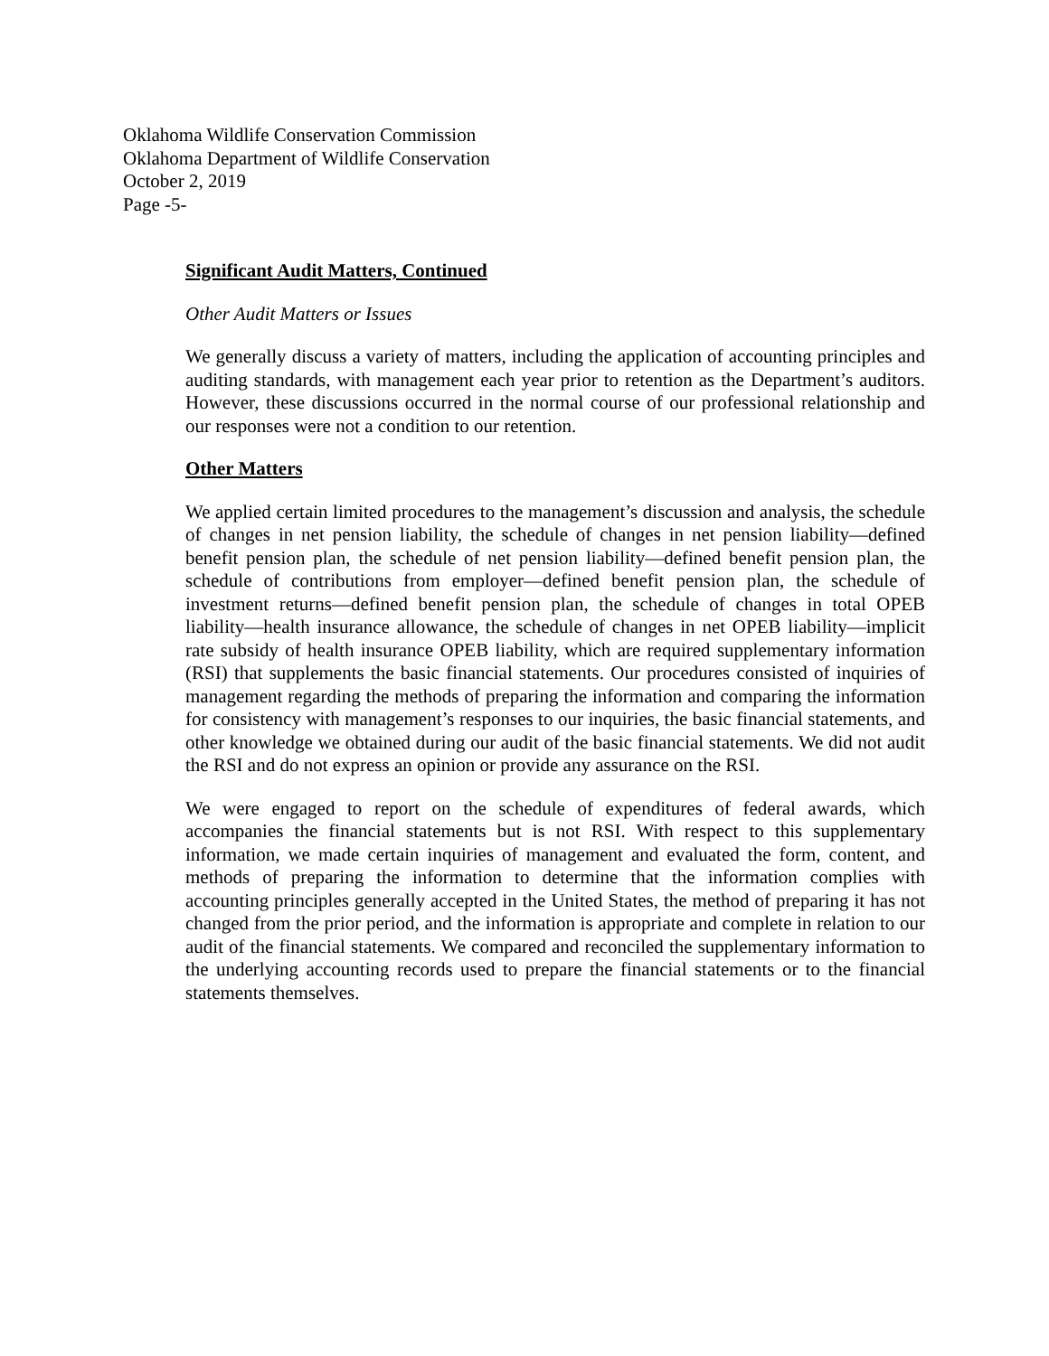Oklahoma Wildlife Conservation Commission
Oklahoma Department of Wildlife Conservation
October 2, 2019
Page -5-
Significant Audit Matters, Continued
Other Audit Matters or Issues
We generally discuss a variety of matters, including the application of accounting principles and auditing standards, with management each year prior to retention as the Department’s auditors. However, these discussions occurred in the normal course of our professional relationship and our responses were not a condition to our retention.
Other Matters
We applied certain limited procedures to the management’s discussion and analysis, the schedule of changes in net pension liability, the schedule of changes in net pension liability—defined benefit pension plan, the schedule of net pension liability—defined benefit pension plan, the schedule of contributions from employer—defined benefit pension plan, the schedule of investment returns—defined benefit pension plan, the schedule of changes in total OPEB liability—health insurance allowance, the schedule of changes in net OPEB liability—implicit rate subsidy of health insurance OPEB liability, which are required supplementary information (RSI) that supplements the basic financial statements. Our procedures consisted of inquiries of management regarding the methods of preparing the information and comparing the information for consistency with management’s responses to our inquiries, the basic financial statements, and other knowledge we obtained during our audit of the basic financial statements. We did not audit the RSI and do not express an opinion or provide any assurance on the RSI.
We were engaged to report on the schedule of expenditures of federal awards, which accompanies the financial statements but is not RSI. With respect to this supplementary information, we made certain inquiries of management and evaluated the form, content, and methods of preparing the information to determine that the information complies with accounting principles generally accepted in the United States, the method of preparing it has not changed from the prior period, and the information is appropriate and complete in relation to our audit of the financial statements. We compared and reconciled the supplementary information to the underlying accounting records used to prepare the financial statements or to the financial statements themselves.